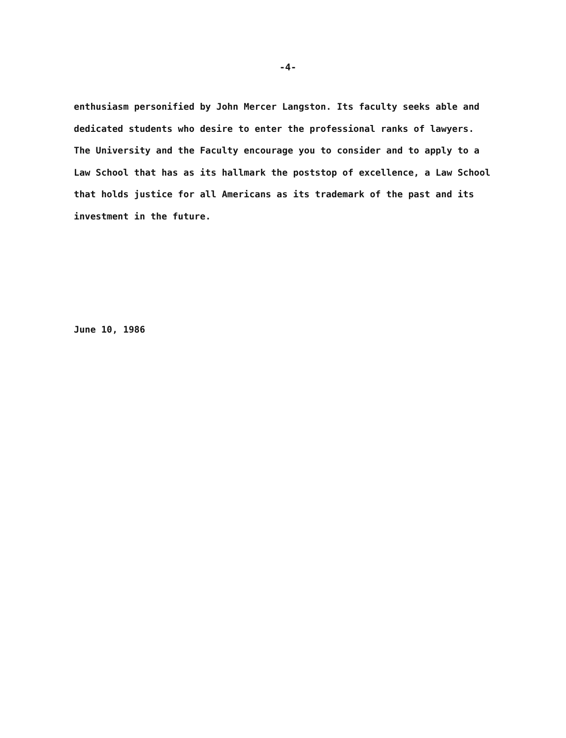-4-
enthusiasm personified by John Mercer Langston. Its faculty seeks able and
dedicated students who desire to enter the professional ranks of lawyers.
The University and the Faculty encourage you to consider and to apply to a
Law School that has as its hallmark the poststop of excellence, a Law School
that holds justice for all Americans as its trademark of the past and its
investment in the future.
June 10, 1986